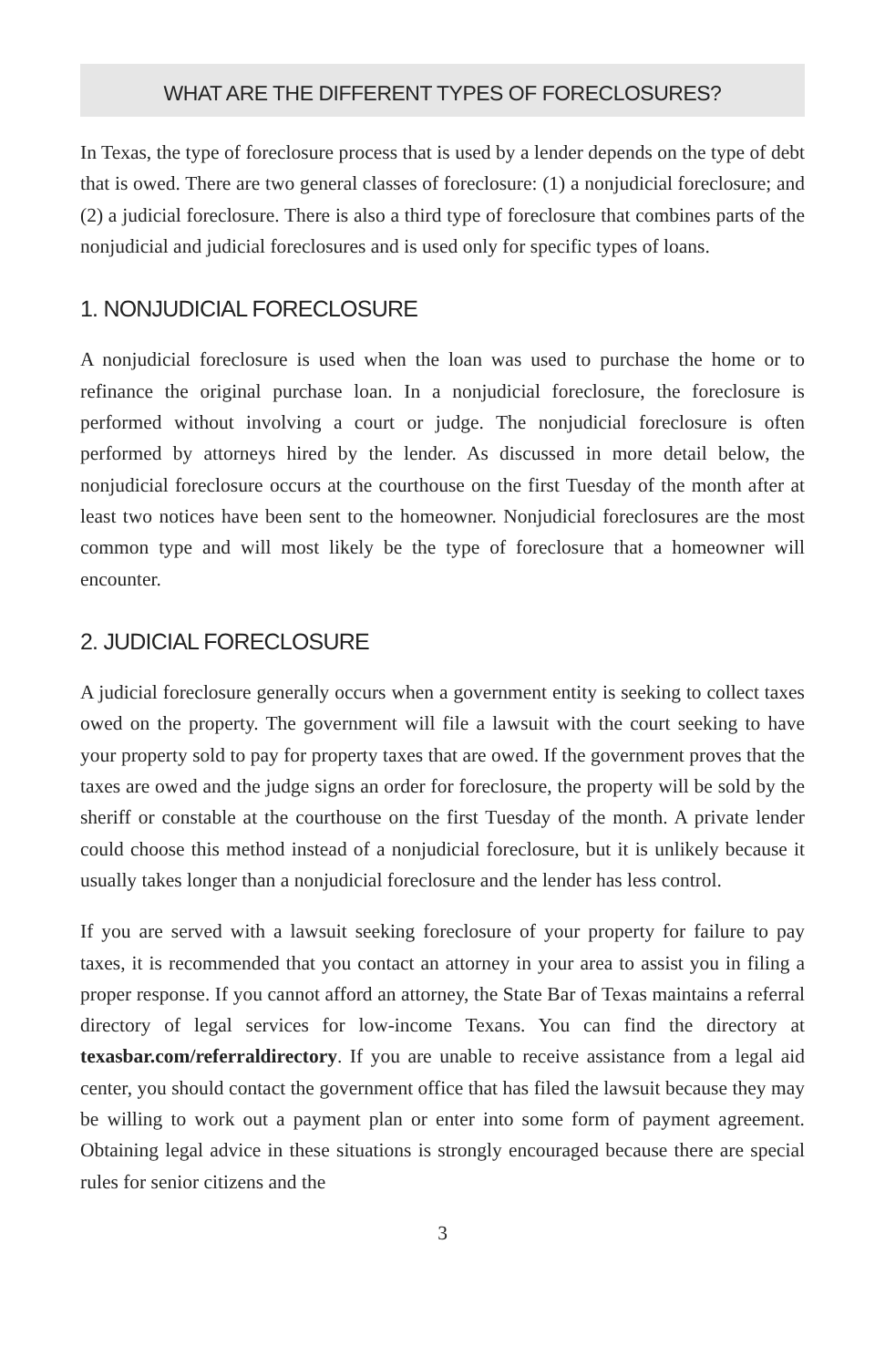WHAT ARE THE DIFFERENT TYPES OF FORECLOSURES?
In Texas, the type of foreclosure process that is used by a lender depends on the type of debt that is owed. There are two general classes of foreclosure: (1) a nonjudicial foreclosure; and (2) a judicial foreclosure. There is also a third type of foreclosure that combines parts of the nonjudicial and judicial foreclosures and is used only for specific types of loans.
1. NONJUDICIAL FORECLOSURE
A nonjudicial foreclosure is used when the loan was used to purchase the home or to refinance the original purchase loan. In a nonjudicial foreclosure, the foreclosure is performed without involving a court or judge. The nonjudicial foreclosure is often performed by attorneys hired by the lender. As discussed in more detail below, the nonjudicial foreclosure occurs at the courthouse on the first Tuesday of the month after at least two notices have been sent to the homeowner. Nonjudicial foreclosures are the most common type and will most likely be the type of foreclosure that a homeowner will encounter.
2. JUDICIAL FORECLOSURE
A judicial foreclosure generally occurs when a government entity is seeking to collect taxes owed on the property. The government will file a lawsuit with the court seeking to have your property sold to pay for property taxes that are owed. If the government proves that the taxes are owed and the judge signs an order for foreclosure, the property will be sold by the sheriff or constable at the courthouse on the first Tuesday of the month. A private lender could choose this method instead of a nonjudicial foreclosure, but it is unlikely because it usually takes longer than a nonjudicial foreclosure and the lender has less control.
If you are served with a lawsuit seeking foreclosure of your property for failure to pay taxes, it is recommended that you contact an attorney in your area to assist you in filing a proper response. If you cannot afford an attorney, the State Bar of Texas maintains a referral directory of legal services for low-income Texans. You can find the directory at texasbar.com/referraldirectory. If you are unable to receive assistance from a legal aid center, you should contact the government office that has filed the lawsuit because they may be willing to work out a payment plan or enter into some form of payment agreement. Obtaining legal advice in these situations is strongly encouraged because there are special rules for senior citizens and the
3